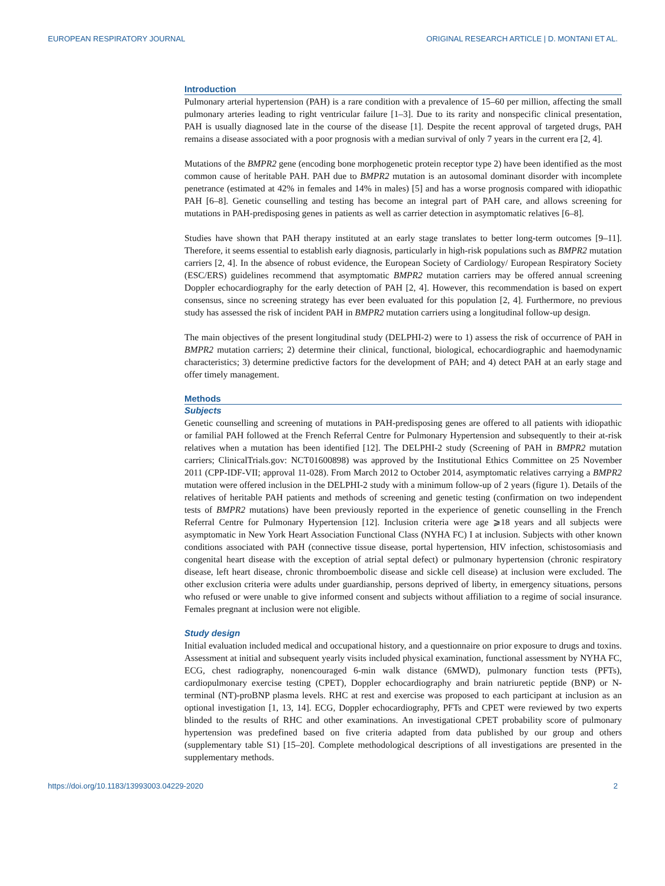EUROPEAN RESPIRATORY JOURNAL ORIGINAL RESEARCH ARTICLE | D. MONTANI ET AL.
Introduction
Pulmonary arterial hypertension (PAH) is a rare condition with a prevalence of 15–60 per million, affecting the small pulmonary arteries leading to right ventricular failure [1–3]. Due to its rarity and nonspecific clinical presentation, PAH is usually diagnosed late in the course of the disease [1]. Despite the recent approval of targeted drugs, PAH remains a disease associated with a poor prognosis with a median survival of only 7 years in the current era [2, 4].
Mutations of the BMPR2 gene (encoding bone morphogenetic protein receptor type 2) have been identified as the most common cause of heritable PAH. PAH due to BMPR2 mutation is an autosomal dominant disorder with incomplete penetrance (estimated at 42% in females and 14% in males) [5] and has a worse prognosis compared with idiopathic PAH [6–8]. Genetic counselling and testing has become an integral part of PAH care, and allows screening for mutations in PAH-predisposing genes in patients as well as carrier detection in asymptomatic relatives [6–8].
Studies have shown that PAH therapy instituted at an early stage translates to better long-term outcomes [9–11]. Therefore, it seems essential to establish early diagnosis, particularly in high-risk populations such as BMPR2 mutation carriers [2, 4]. In the absence of robust evidence, the European Society of Cardiology/ European Respiratory Society (ESC/ERS) guidelines recommend that asymptomatic BMPR2 mutation carriers may be offered annual screening Doppler echocardiography for the early detection of PAH [2, 4]. However, this recommendation is based on expert consensus, since no screening strategy has ever been evaluated for this population [2, 4]. Furthermore, no previous study has assessed the risk of incident PAH in BMPR2 mutation carriers using a longitudinal follow-up design.
The main objectives of the present longitudinal study (DELPHI-2) were to 1) assess the risk of occurrence of PAH in BMPR2 mutation carriers; 2) determine their clinical, functional, biological, echocardiographic and haemodynamic characteristics; 3) determine predictive factors for the development of PAH; and 4) detect PAH at an early stage and offer timely management.
Methods
Subjects
Genetic counselling and screening of mutations in PAH-predisposing genes are offered to all patients with idiopathic or familial PAH followed at the French Referral Centre for Pulmonary Hypertension and subsequently to their at-risk relatives when a mutation has been identified [12]. The DELPHI-2 study (Screening of PAH in BMPR2 mutation carriers; ClinicalTrials.gov: NCT01600898) was approved by the Institutional Ethics Committee on 25 November 2011 (CPP-IDF-VII; approval 11-028). From March 2012 to October 2014, asymptomatic relatives carrying a BMPR2 mutation were offered inclusion in the DELPHI-2 study with a minimum follow-up of 2 years (figure 1). Details of the relatives of heritable PAH patients and methods of screening and genetic testing (confirmation on two independent tests of BMPR2 mutations) have been previously reported in the experience of genetic counselling in the French Referral Centre for Pulmonary Hypertension [12]. Inclusion criteria were age ⩾18 years and all subjects were asymptomatic in New York Heart Association Functional Class (NYHA FC) I at inclusion. Subjects with other known conditions associated with PAH (connective tissue disease, portal hypertension, HIV infection, schistosomiasis and congenital heart disease with the exception of atrial septal defect) or pulmonary hypertension (chronic respiratory disease, left heart disease, chronic thromboembolic disease and sickle cell disease) at inclusion were excluded. The other exclusion criteria were adults under guardianship, persons deprived of liberty, in emergency situations, persons who refused or were unable to give informed consent and subjects without affiliation to a regime of social insurance. Females pregnant at inclusion were not eligible.
Study design
Initial evaluation included medical and occupational history, and a questionnaire on prior exposure to drugs and toxins. Assessment at initial and subsequent yearly visits included physical examination, functional assessment by NYHA FC, ECG, chest radiography, nonencouraged 6-min walk distance (6MWD), pulmonary function tests (PFTs), cardiopulmonary exercise testing (CPET), Doppler echocardiography and brain natriuretic peptide (BNP) or N-terminal (NT)-proBNP plasma levels. RHC at rest and exercise was proposed to each participant at inclusion as an optional investigation [1, 13, 14]. ECG, Doppler echocardiography, PFTs and CPET were reviewed by two experts blinded to the results of RHC and other examinations. An investigational CPET probability score of pulmonary hypertension was predefined based on five criteria adapted from data published by our group and others (supplementary table S1) [15–20]. Complete methodological descriptions of all investigations are presented in the supplementary methods.
https://doi.org/10.1183/13993003.04229-2020 2